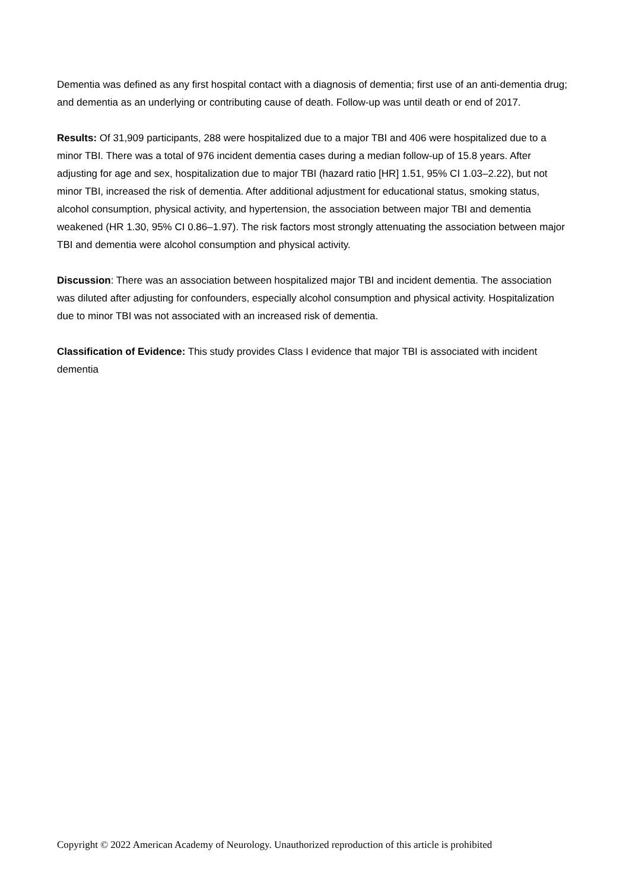Dementia was defined as any first hospital contact with a diagnosis of dementia; first use of an anti-dementia drug; and dementia as an underlying or contributing cause of death. Follow-up was until death or end of 2017.
Results: Of 31,909 participants, 288 were hospitalized due to a major TBI and 406 were hospitalized due to a minor TBI. There was a total of 976 incident dementia cases during a median follow-up of 15.8 years. After adjusting for age and sex, hospitalization due to major TBI (hazard ratio [HR] 1.51, 95% CI 1.03–2.22), but not minor TBI, increased the risk of dementia. After additional adjustment for educational status, smoking status, alcohol consumption, physical activity, and hypertension, the association between major TBI and dementia weakened (HR 1.30, 95% CI 0.86–1.97). The risk factors most strongly attenuating the association between major TBI and dementia were alcohol consumption and physical activity.
Discussion: There was an association between hospitalized major TBI and incident dementia. The association was diluted after adjusting for confounders, especially alcohol consumption and physical activity. Hospitalization due to minor TBI was not associated with an increased risk of dementia.
Classification of Evidence: This study provides Class I evidence that major TBI is associated with incident dementia
Copyright © 2022 American Academy of Neurology. Unauthorized reproduction of this article is prohibited